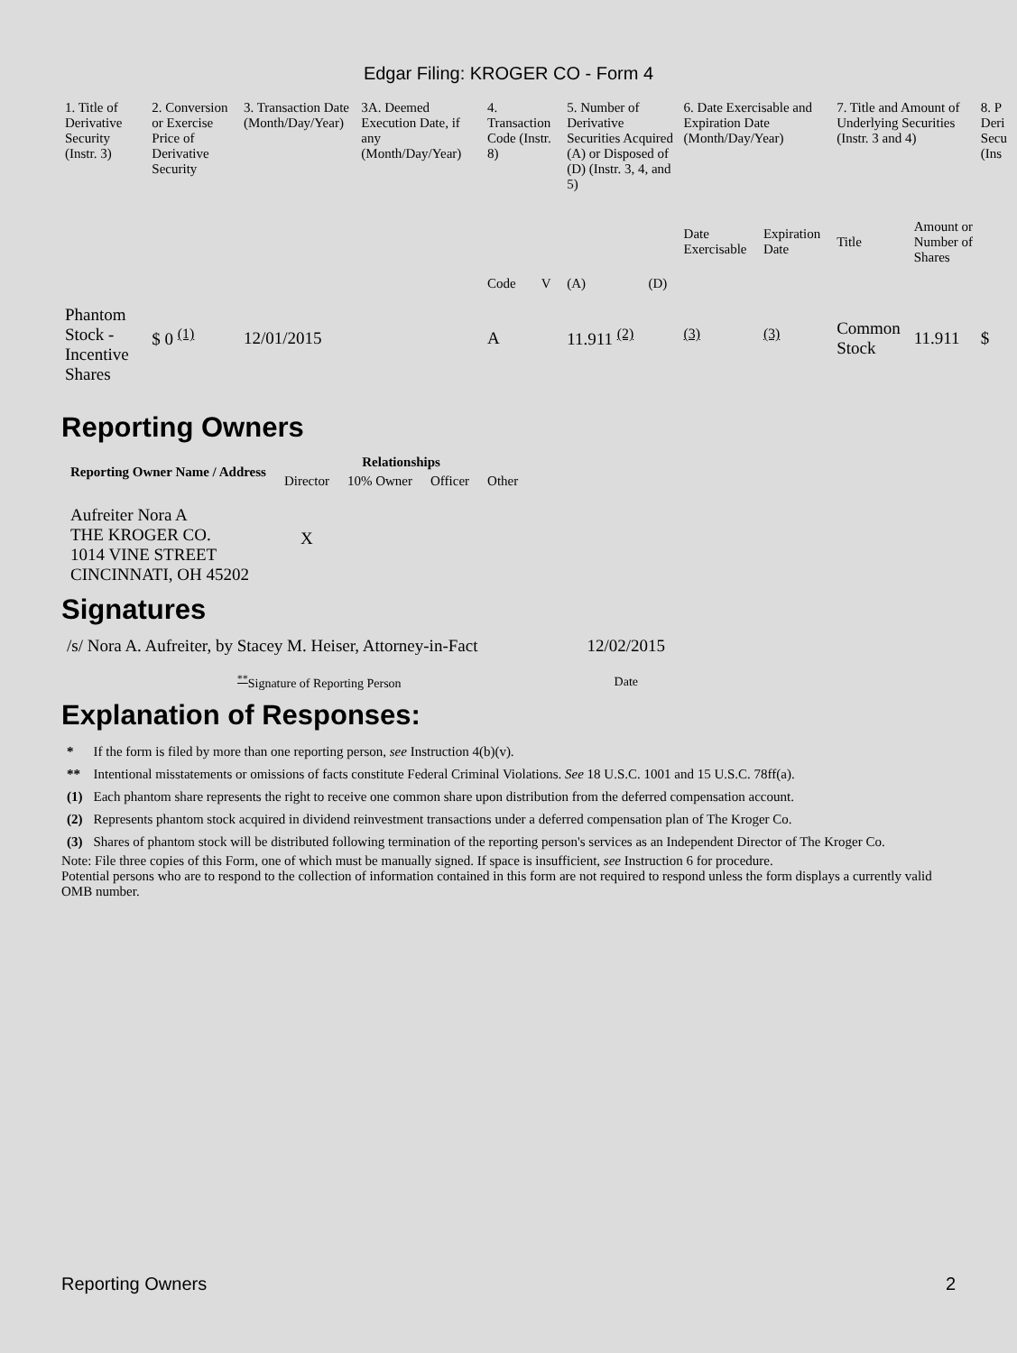Edgar Filing: KROGER CO - Form 4
| 1. Title of Derivative Security (Instr. 3) | 2. Conversion or Exercise Price of Derivative Security | 3. Transaction Date (Month/Day/Year) | 3A. Deemed Execution Date, if any (Month/Day/Year) | 4. Transaction Code (Instr. 8) | | 5. Number of Derivative Securities Acquired (A) or Disposed of (D) (Instr. 3, 4, and 5) | | 6. Date Exercisable and Expiration Date (Month/Day/Year) | | 7. Title and Amount of Underlying Securities (Instr. 3 and 4) | | 8. P Deri Secu (Ins |
| --- | --- | --- | --- | --- | --- | --- | --- | --- | --- | --- | --- | --- |
| | | | | Code | V | (A) | (D) | Date Exercisable | Expiration Date | Title | Amount or Number of Shares | |
| Phantom Stock - Incentive Shares | $ 0 <sup>(1)</sup> | 12/01/2015 | | A | | 11.911 <sup>(2)</sup> | | <sup>(3)</sup> | <sup>(3)</sup> | Common Stock | 11.911 | $ |
Reporting Owners
| Reporting Owner Name / Address | Relationships | | | |
| --- | --- | --- | --- | --- |
| | Director | 10% Owner | Officer | Other |
| Aufreiter Nora A THE KROGER CO. 1014 VINE STREET CINCINNATI, OH 45202 | X | | | |
Signatures
| /s/ Nora A. Aufreiter, by Stacey M. Heiser, Attorney-in-Fact | 12/02/2015 |
| <sup>**</sup> Signature of Reporting Person | Date |
Explanation of Responses:
| * | If the form is filed by more than one reporting person, see Instruction 4(b)(v). |
| ** | Intentional misstatements or omissions of facts constitute Federal Criminal Violations. See 18 U.S.C. 1001 and 15 U.S.C. 78ff(a). |
| (1) | Each phantom share represents the right to receive one common share upon distribution from the deferred compensation account. |
| (2) | Represents phantom stock acquired in dividend reinvestment transactions under a deferred compensation plan of The Kroger Co. |
| (3) | Shares of phantom stock will be distributed following termination of the reporting person's services as an Independent Director of The Kroger Co. |
Note: File three copies of this Form, one of which must be manually signed. If space is insufficient, see Instruction 6 for procedure.
Potential persons who are to respond to the collection of information contained in this form are not required to respond unless the form displays a currently valid OMB number.
Reporting Owners 2